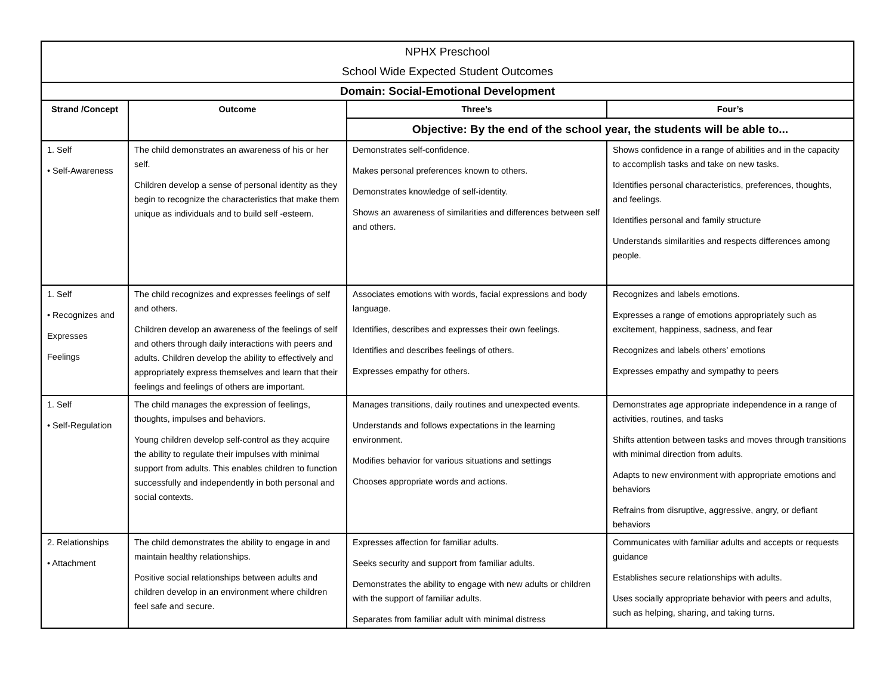| NPHX Preschool School Wide Expected Student Outcomes | | | |
| Domain: Social-Emotional Development | | | |
| Strand /Concept | Outcome | Three’s | Four’s |
| | | Objective: By the end of the school year, the students will be able to... | |
| 1. Self • Self-Awareness | The child demonstrates an awareness of his or her self. Children develop a sense of personal identity as they begin to recognize the characteristics that make them unique as individuals and to build self -esteem. | Demonstrates self-confidence. Makes personal preferences known to others. Demonstrates knowledge of self-identity. Shows an awareness of similarities and differences between self and others. | Shows confidence in a range of abilities and in the capacity to accomplish tasks and take on new tasks. Identifies personal characteristics, preferences, thoughts, and feelings. Identifies personal and family structure Understands similarities and respects differences among people. |
| 1. Self • Recognizes and Expresses Feelings | The child recognizes and expresses feelings of self and others. Children develop an awareness of the feelings of self and others through daily interactions with peers and adults. Children develop the ability to effectively and appropriately express themselves and learn that their feelings and feelings of others are important. | Associates emotions with words, facial expressions and body language. Identifies, describes and expresses their own feelings. Identifies and describes feelings of others. Expresses empathy for others. | Recognizes and labels emotions. Expresses a range of emotions appropriately such as excitement, happiness, sadness, and fear Recognizes and labels others’ emotions Expresses empathy and sympathy to peers |
| 1. Self • Self-Regulation | The child manages the expression of feelings, thoughts, impulses and behaviors. Young children develop self-control as they acquire the ability to regulate their impulses with minimal support from adults. This enables children to function successfully and independently in both personal and social contexts. | Manages transitions, daily routines and unexpected events. Understands and follows expectations in the learning environment. Modifies behavior for various situations and settings Chooses appropriate words and actions. | Demonstrates age appropriate independence in a range of activities, routines, and tasks Shifts attention between tasks and moves through transitions with minimal direction from adults. Adapts to new environment with appropriate emotions and behaviors Refrains from disruptive, aggressive, angry, or defiant behaviors |
| 2. Relationships • Attachment | The child demonstrates the ability to engage in and maintain healthy relationships. Positive social relationships between adults and children develop in an environment where children feel safe and secure. | Expresses affection for familiar adults. Seeks security and support from familiar adults. Demonstrates the ability to engage with new adults or children with the support of familiar adults. Separates from familiar adult with minimal distress | Communicates with familiar adults and accepts or requests guidance Establishes secure relationships with adults. Uses socially appropriate behavior with peers and adults, such as helping, sharing, and taking turns. |